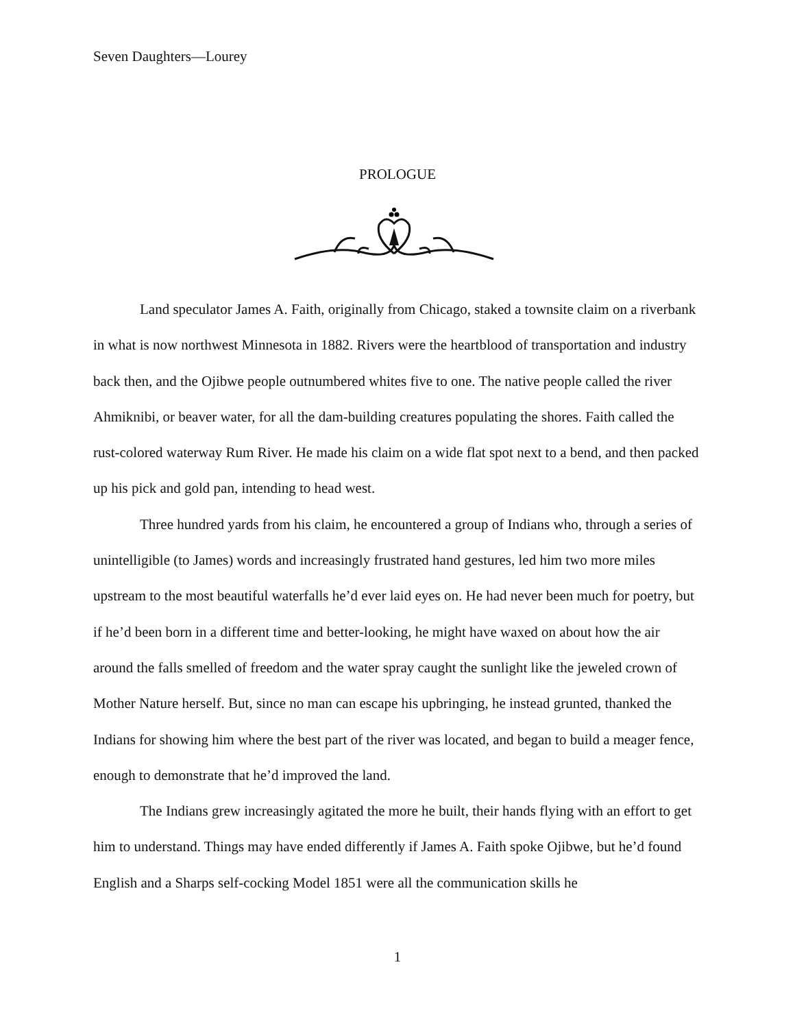Seven Daughters—Lourey
PROLOGUE
Land speculator James A. Faith, originally from Chicago, staked a townsite claim on a riverbank in what is now northwest Minnesota in 1882. Rivers were the heartblood of transportation and industry back then, and the Ojibwe people outnumbered whites five to one. The native people called the river Ahmiknibi, or beaver water, for all the dam-building creatures populating the shores. Faith called the rust-colored waterway Rum River. He made his claim on a wide flat spot next to a bend, and then packed up his pick and gold pan, intending to head west.
Three hundred yards from his claim, he encountered a group of Indians who, through a series of unintelligible (to James) words and increasingly frustrated hand gestures, led him two more miles upstream to the most beautiful waterfalls he’d ever laid eyes on. He had never been much for poetry, but if he’d been born in a different time and better-looking, he might have waxed on about how the air around the falls smelled of freedom and the water spray caught the sunlight like the jeweled crown of Mother Nature herself. But, since no man can escape his upbringing, he instead grunted, thanked the Indians for showing him where the best part of the river was located, and began to build a meager fence, enough to demonstrate that he’d improved the land.
The Indians grew increasingly agitated the more he built, their hands flying with an effort to get him to understand. Things may have ended differently if James A. Faith spoke Ojibwe, but he’d found English and a Sharps self-cocking Model 1851 were all the communication skills he
1